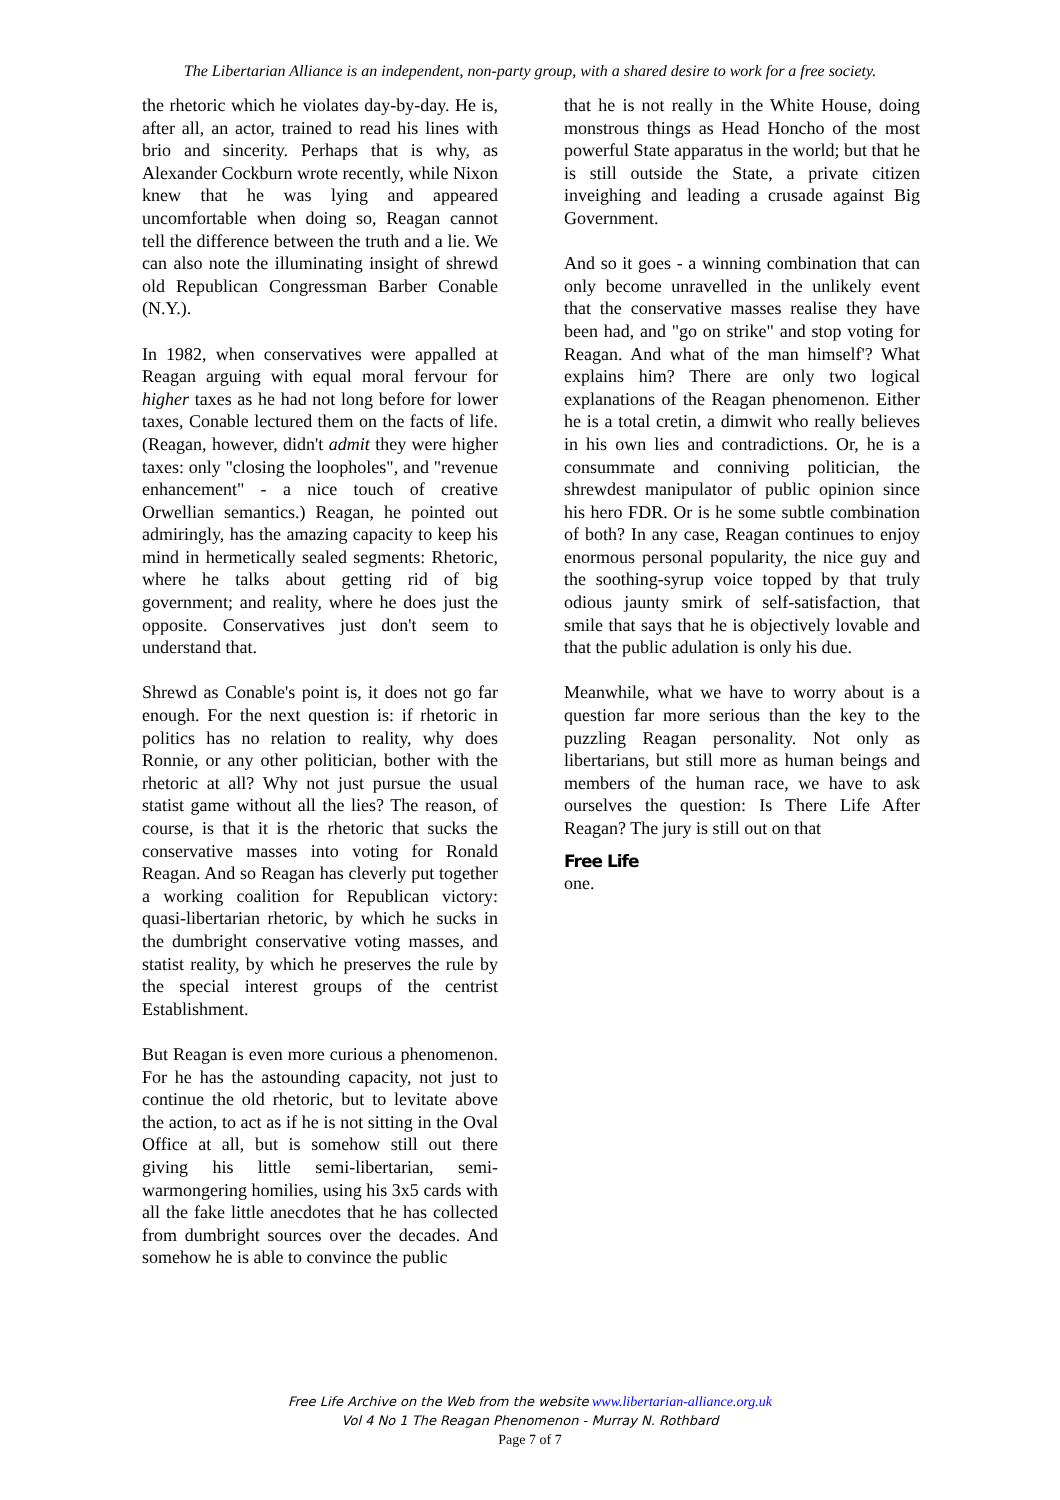The Libertarian Alliance is an independent, non-party group, with a shared desire to work for a free society.
the rhetoric which he violates day-by-day. He is, after all, an actor, trained to read his lines with brio and sincerity. Perhaps that is why, as Alexander Cockburn wrote recently, while Nixon knew that he was lying and appeared uncomfortable when doing so, Reagan cannot tell the difference between the truth and a lie. We can also note the illuminating insight of shrewd old Republican Congressman Barber Conable (N.Y.).
In 1982, when conservatives were appalled at Reagan arguing with equal moral fervour for higher taxes as he had not long before for lower taxes, Conable lectured them on the facts of life. (Reagan, however, didn't admit they were higher taxes: only "closing the loopholes", and "revenue enhancement" - a nice touch of creative Orwellian semantics.) Reagan, he pointed out admiringly, has the amazing capacity to keep his mind in hermetically sealed segments: Rhetoric, where he talks about getting rid of big government; and reality, where he does just the opposite. Conservatives just don't seem to understand that.
Shrewd as Conable's point is, it does not go far enough. For the next question is: if rhetoric in politics has no relation to reality, why does Ronnie, or any other politician, bother with the rhetoric at all? Why not just pursue the usual statist game without all the lies? The reason, of course, is that it is the rhetoric that sucks the conservative masses into voting for Ronald Reagan. And so Reagan has cleverly put together a working coalition for Republican victory: quasi-libertarian rhetoric, by which he sucks in the dumbright conservative voting masses, and statist reality, by which he preserves the rule by the special interest groups of the centrist Establishment.
But Reagan is even more curious a phenomenon. For he has the astounding capacity, not just to continue the old rhetoric, but to levitate above the action, to act as if he is not sitting in the Oval Office at all, but is somehow still out there giving his little semi-libertarian, semi-warmongering homilies, using his 3x5 cards with all the fake little anecdotes that he has collected from dumbright sources over the decades. And somehow he is able to convince the public
that he is not really in the White House, doing monstrous things as Head Honcho of the most powerful State apparatus in the world; but that he is still outside the State, a private citizen inveighing and leading a crusade against Big Government.
And so it goes - a winning combination that can only become unravelled in the unlikely event that the conservative masses realise they have been had, and "go on strike" and stop voting for Reagan. And what of the man himself'? What explains him? There are only two logical explanations of the Reagan phenomenon. Either he is a total cretin, a dimwit who really believes in his own lies and contradictions. Or, he is a consummate and conniving politician, the shrewdest manipulator of public opinion since his hero FDR. Or is he some subtle combination of both? In any case, Reagan continues to enjoy enormous personal popularity, the nice guy and the soothing-syrup voice topped by that truly odious jaunty smirk of self-satisfaction, that smile that says that he is objectively lovable and that the public adulation is only his due.
Meanwhile, what we have to worry about is a question far more serious than the key to the puzzling Reagan personality. Not only as libertarians, but still more as human beings and members of the human race, we have to ask ourselves the question: Is There Life After Reagan? The jury is still out on that
Free Life
one.
Free Life Archive on the Web from the website www.libertarian-alliance.org.uk
Vol 4 No 1 The Reagan Phenomenon - Murray N. Rothbard
Page 7 of 7